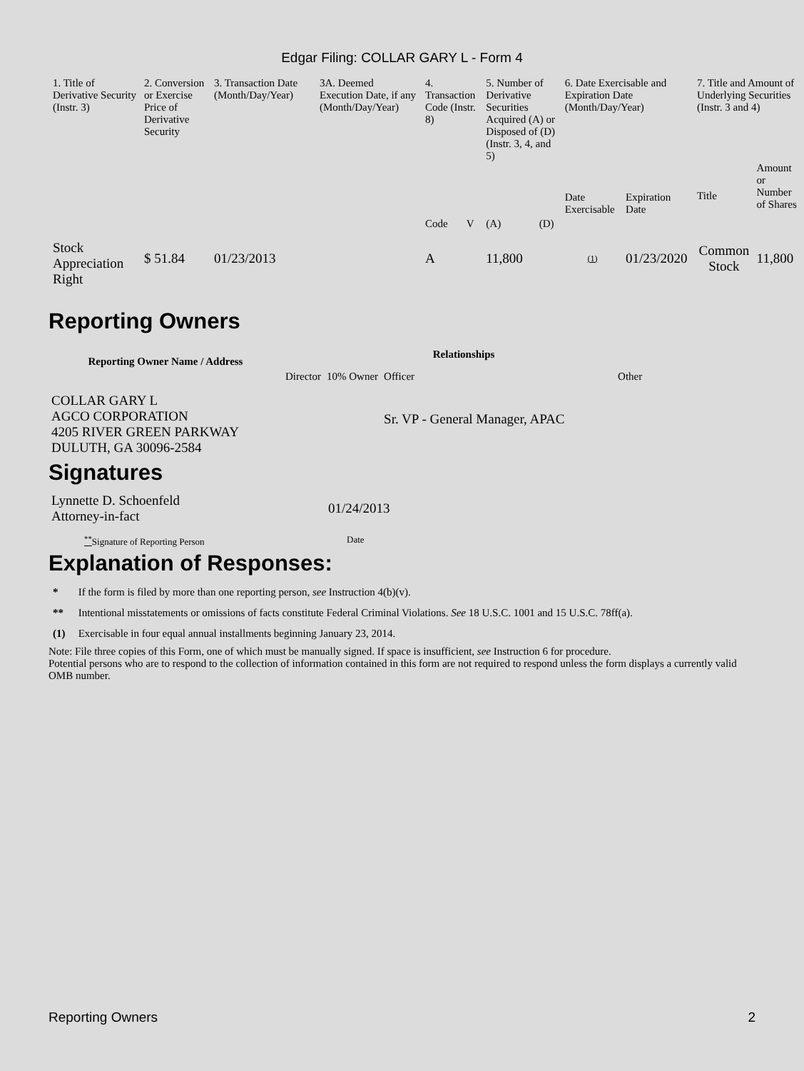Edgar Filing: COLLAR GARY L - Form 4
| 1. Title of Derivative Security (Instr. 3) | 2. Conversion or Exercise Price of Derivative Security | 3. Transaction Date (Month/Day/Year) | 3A. Deemed Execution Date, if any (Month/Day/Year) | 4. Transaction Code (Instr. 8) | | 5. Number of Derivative Securities Acquired (A) or Disposed of (D) (Instr. 3, 4, and 5) | | 6. Date Exercisable and Expiration Date (Month/Day/Year) | | 7. Title and Amount of Underlying Securities (Instr. 3 and 4) | |
| --- | --- | --- | --- | --- | --- | --- | --- | --- | --- | --- | --- |
| | | | | Code | V | (A) | (D) | Date Exercisable | Expiration Date | Title | Amount or Number of Shares |
| Stock Appreciation Right | $ 51.84 | 01/23/2013 | | A | | 11,800 | | (1) | 01/23/2020 | Common Stock | 11,800 |
Reporting Owners
| Reporting Owner Name / Address | Relationships | | | |
| --- | --- | --- | --- | --- |
| | Director | 10% Owner | Officer | Other |
| COLLAR GARY L AGCO CORPORATION 4205 RIVER GREEN PARKWAY DULUTH, GA 30096-2584 | | | Sr. VP - General Manager, APAC | |
Signatures
| Lynnette D. Schoenfeld Attorney-in-fact | 01/24/2013 |
| <sup>**</sup> Signature of Reporting Person | Date |
Explanation of Responses:
| * | If the form is filed by more than one reporting person, see Instruction 4(b)(v). |
| ** | Intentional misstatements or omissions of facts constitute Federal Criminal Violations. See 18 U.S.C. 1001 and 15 U.S.C. 78ff(a). |
| (1) | Exercisable in four equal annual installments beginning January 23, 2014. |
Note: File three copies of this Form, one of which must be manually signed. If space is insufficient, see Instruction 6 for procedure.
Potential persons who are to respond to the collection of information contained in this form are not required to respond unless the form displays a currently valid OMB number.
Reporting Owners 2